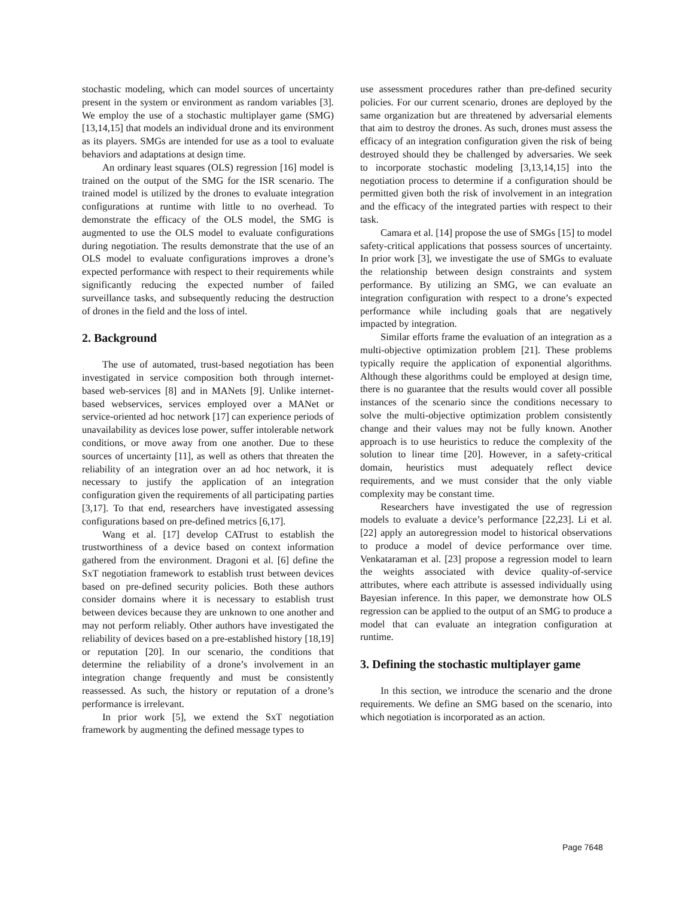stochastic modeling, which can model sources of uncertainty present in the system or environment as random variables [3]. We employ the use of a stochastic multiplayer game (SMG) [13,14,15] that models an individual drone and its environment as its players. SMGs are intended for use as a tool to evaluate behaviors and adaptations at design time.
An ordinary least squares (OLS) regression [16] model is trained on the output of the SMG for the ISR scenario. The trained model is utilized by the drones to evaluate integration configurations at runtime with little to no overhead. To demonstrate the efficacy of the OLS model, the SMG is augmented to use the OLS model to evaluate configurations during negotiation. The results demonstrate that the use of an OLS model to evaluate configurations improves a drone’s expected performance with respect to their requirements while significantly reducing the expected number of failed surveillance tasks, and subsequently reducing the destruction of drones in the field and the loss of intel.
2. Background
The use of automated, trust-based negotiation has been investigated in service composition both through internet-based web-services [8] and in MANets [9]. Unlike internet-based webservices, services employed over a MANet or service-oriented ad hoc network [17] can experience periods of unavailability as devices lose power, suffer intolerable network conditions, or move away from one another. Due to these sources of uncertainty [11], as well as others that threaten the reliability of an integration over an ad hoc network, it is necessary to justify the application of an integration configuration given the requirements of all participating parties [3,17]. To that end, researchers have investigated assessing configurations based on pre-defined metrics [6,17].
Wang et al. [17] develop CATrust to establish the trustworthiness of a device based on context information gathered from the environment. Dragoni et al. [6] define the SxT negotiation framework to establish trust between devices based on pre-defined security policies. Both these authors consider domains where it is necessary to establish trust between devices because they are unknown to one another and may not perform reliably. Other authors have investigated the reliability of devices based on a pre-established history [18,19] or reputation [20]. In our scenario, the conditions that determine the reliability of a drone’s involvement in an integration change frequently and must be consistently reassessed. As such, the history or reputation of a drone’s performance is irrelevant.
In prior work [5], we extend the SxT negotiation framework by augmenting the defined message types to
use assessment procedures rather than pre-defined security policies. For our current scenario, drones are deployed by the same organization but are threatened by adversarial elements that aim to destroy the drones. As such, drones must assess the efficacy of an integration configuration given the risk of being destroyed should they be challenged by adversaries. We seek to incorporate stochastic modeling [3,13,14,15] into the negotiation process to determine if a configuration should be permitted given both the risk of involvement in an integration and the efficacy of the integrated parties with respect to their task.
Camara et al. [14] propose the use of SMGs [15] to model safety-critical applications that possess sources of uncertainty. In prior work [3], we investigate the use of SMGs to evaluate the relationship between design constraints and system performance. By utilizing an SMG, we can evaluate an integration configuration with respect to a drone’s expected performance while including goals that are negatively impacted by integration.
Similar efforts frame the evaluation of an integration as a multi-objective optimization problem [21]. These problems typically require the application of exponential algorithms. Although these algorithms could be employed at design time, there is no guarantee that the results would cover all possible instances of the scenario since the conditions necessary to solve the multi-objective optimization problem consistently change and their values may not be fully known. Another approach is to use heuristics to reduce the complexity of the solution to linear time [20]. However, in a safety-critical domain, heuristics must adequately reflect device requirements, and we must consider that the only viable complexity may be constant time.
Researchers have investigated the use of regression models to evaluate a device’s performance [22,23]. Li et al. [22] apply an autoregression model to historical observations to produce a model of device performance over time. Venkataraman et al. [23] propose a regression model to learn the weights associated with device quality-of-service attributes, where each attribute is assessed individually using Bayesian inference. In this paper, we demonstrate how OLS regression can be applied to the output of an SMG to produce a model that can evaluate an integration configuration at runtime.
3. Defining the stochastic multiplayer game
In this section, we introduce the scenario and the drone requirements. We define an SMG based on the scenario, into which negotiation is incorporated as an action.
Page 7648